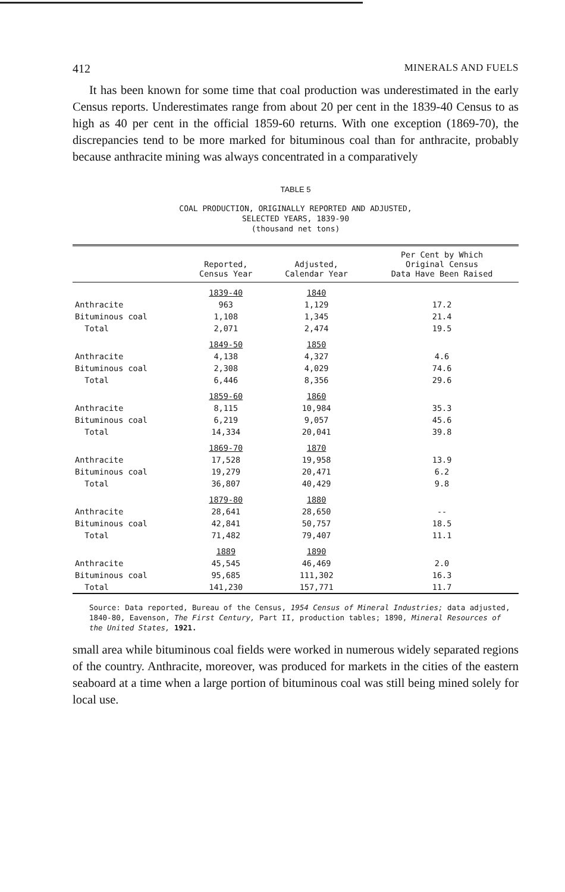412 MINERALS AND FUELS
It has been known for some time that coal production was underestimated in the early Census reports. Underestimates range from about 20 per cent in the 1839-40 Census to as high as 40 per cent in the official 1859-60 returns. With one exception (1869-70), the discrepancies tend to be more marked for bituminous coal than for anthracite, probably because anthracite mining was always concentrated in a comparatively
TABLE 5
COAL PRODUCTION, ORIGINALLY REPORTED AND ADJUSTED,
SELECTED YEARS, 1839-90
(thousand net tons)
| | Reported, Census Year | Adjusted, Calendar Year | Per Cent by Which Original Census Data Have Been Raised |
| --- | --- | --- | --- |
| | 1839-40 | 1840 | |
| Anthracite | 963 | 1,129 | 17.2 |
| Bituminous coal | 1,108 | 1,345 | 21.4 |
| Total | 2,071 | 2,474 | 19.5 |
| | 1849-50 | 1850 | |
| Anthracite | 4,138 | 4,327 | 4.6 |
| Bituminous coal | 2,308 | 4,029 | 74.6 |
| Total | 6,446 | 8,356 | 29.6 |
| | 1859-60 | 1860 | |
| Anthracite | 8,115 | 10,984 | 35.3 |
| Bituminous coal | 6,219 | 9,057 | 45.6 |
| Total | 14,334 | 20,041 | 39.8 |
| | 1869-70 | 1870 | |
| Anthracite | 17,528 | 19,958 | 13.9 |
| Bituminous coal | 19,279 | 20,471 | 6.2 |
| Total | 36,807 | 40,429 | 9.8 |
| | 1879-80 | 1880 | |
| Anthracite | 28,641 | 28,650 | -- |
| Bituminous coal | 42,841 | 50,757 | 18.5 |
| Total | 71,482 | 79,407 | 11.1 |
| | 1889 | 1890 | |
| Anthracite | 45,545 | 46,469 | 2.0 |
| Bituminous coal | 95,685 | 111,302 | 16.3 |
| Total | 141,230 | 157,771 | 11.7 |
Source: Data reported, Bureau of the Census, 1954 Census of Mineral Industries; data adjusted, 1840-80, Eavenson, The First Century, Part II, production tables; 1890, Mineral Resources of the United States, 1921.
small area while bituminous coal fields were worked in numerous widely separated regions of the country. Anthracite, moreover, was produced for markets in the cities of the eastern seaboard at a time when a large portion of bituminous coal was still being mined solely for local use.